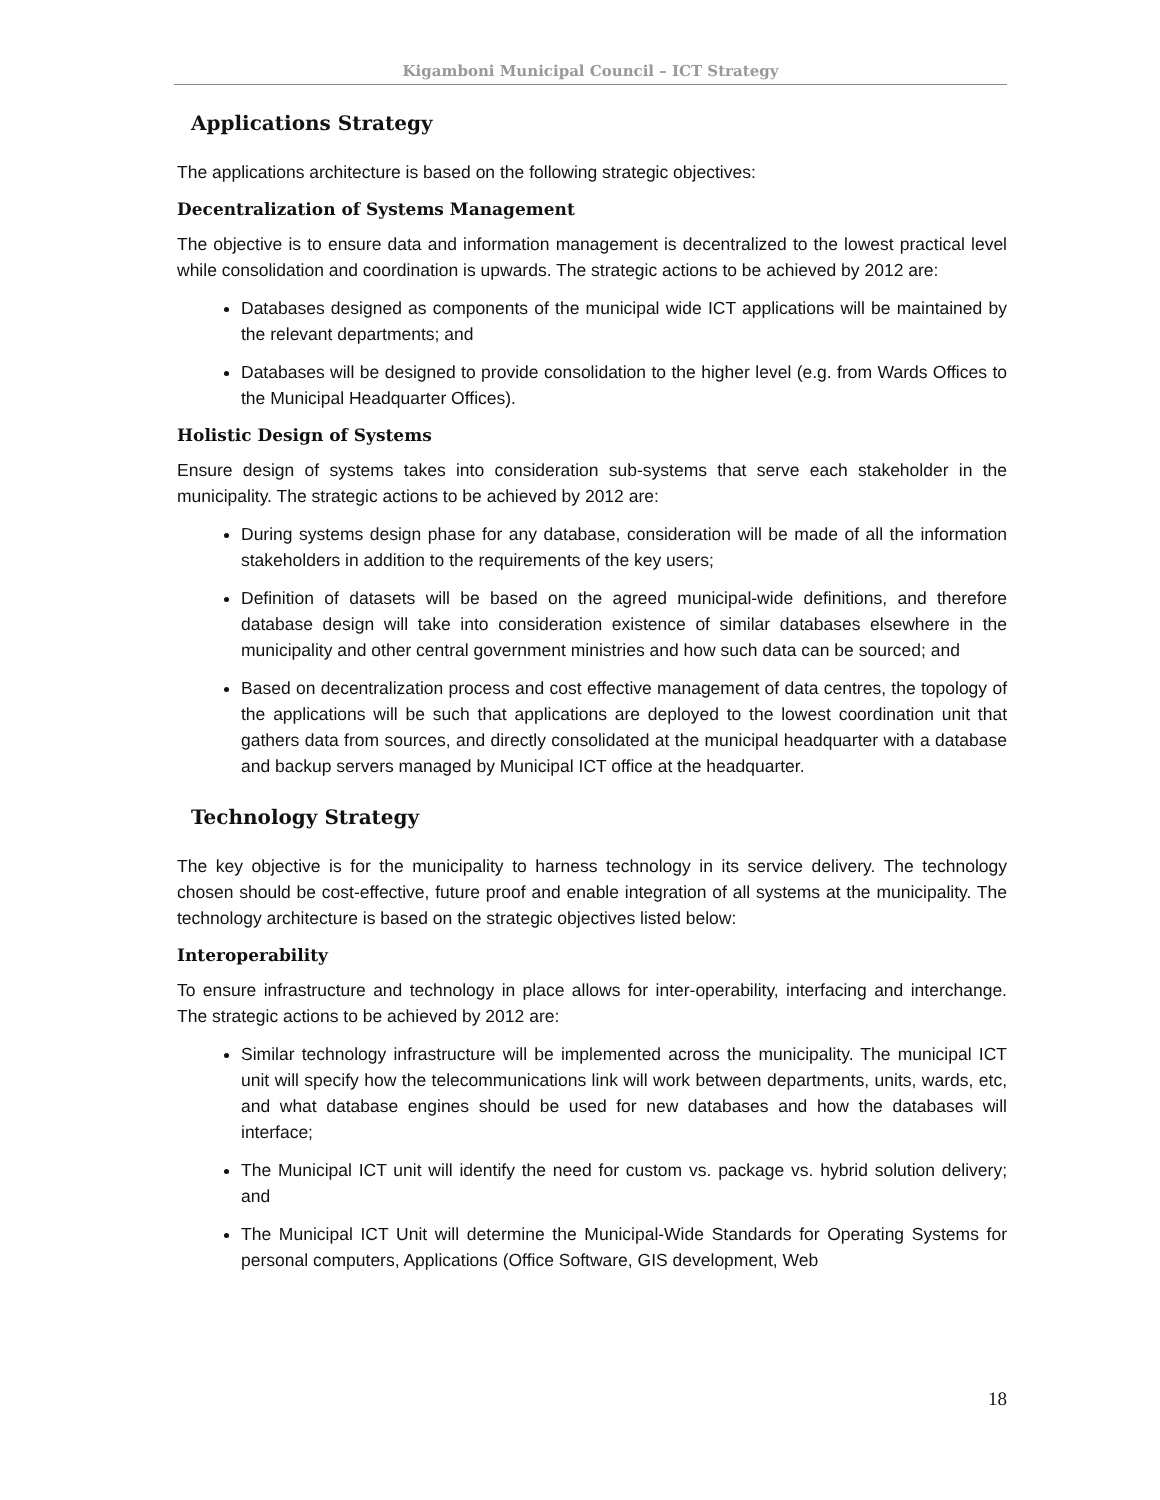Kigamboni Municipal Council – ICT Strategy
Applications Strategy
The applications architecture is based on the following strategic objectives:
Decentralization of Systems Management
The objective is to ensure data and information management is decentralized to the lowest practical level while consolidation and coordination is upwards. The strategic actions to be achieved by 2012 are:
Databases designed as components of the municipal wide ICT applications will be maintained by the relevant departments; and
Databases will be designed to provide consolidation to the higher level (e.g. from Wards Offices to the Municipal Headquarter Offices).
Holistic Design of Systems
Ensure design of systems takes into consideration sub-systems that serve each stakeholder in the municipality. The strategic actions to be achieved by 2012 are:
During systems design phase for any database, consideration will be made of all the information stakeholders in addition to the requirements of the key users;
Definition of datasets will be based on the agreed municipal-wide definitions, and therefore database design will take into consideration existence of similar databases elsewhere in the municipality and other central government ministries and how such data can be sourced; and
Based on decentralization process and cost effective management of data centres, the topology of the applications will be such that applications are deployed to the lowest coordination unit that gathers data from sources, and directly consolidated at the municipal headquarter with a database and backup servers managed by Municipal ICT office at the headquarter.
Technology Strategy
The key objective is for the municipality to harness technology in its service delivery. The technology chosen should be cost-effective, future proof and enable integration of all systems at the municipality. The technology architecture is based on the strategic objectives listed below:
Interoperability
To ensure infrastructure and technology in place allows for inter-operability, interfacing and interchange. The strategic actions to be achieved by 2012 are:
Similar technology infrastructure will be implemented across the municipality. The municipal ICT unit will specify how the telecommunications link will work between departments, units, wards, etc, and what database engines should be used for new databases and how the databases will interface;
The Municipal ICT unit will identify the need for custom vs. package vs. hybrid solution delivery; and
The Municipal ICT Unit will determine the Municipal-Wide Standards for Operating Systems for personal computers, Applications (Office Software, GIS development, Web
18